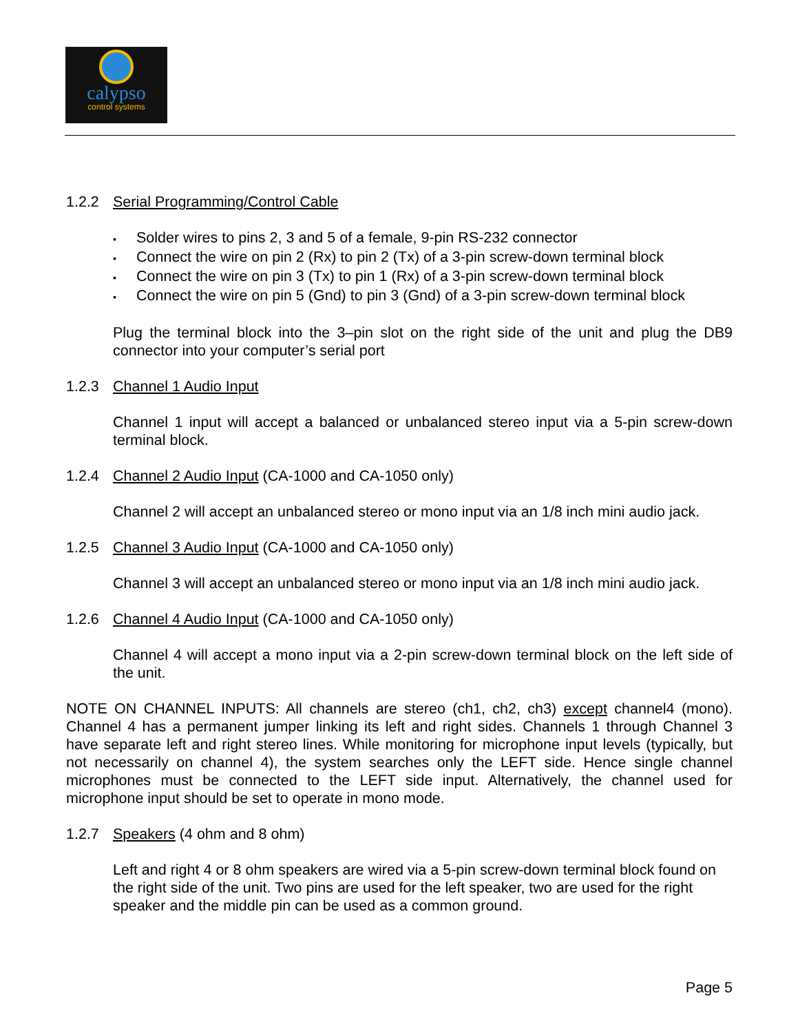calypso
control systems
1.2.2 Serial Programming/Control Cable
Solder wires to pins 2, 3 and 5 of a female, 9-pin RS-232 connector
Connect the wire on pin 2 (Rx) to pin 2 (Tx) of a 3-pin screw-down terminal block
Connect the wire on pin 3 (Tx) to pin 1 (Rx) of a 3-pin screw-down terminal block
Connect the wire on pin 5 (Gnd) to pin 3 (Gnd) of a 3-pin screw-down terminal block
Plug the terminal block into the 3–pin slot on the right side of the unit and plug the DB9 connector into your computer’s serial port
1.2.3 Channel 1 Audio Input
Channel 1 input will accept a balanced or unbalanced stereo input via a 5-pin screw-down terminal block.
1.2.4 Channel 2 Audio Input (CA-1000 and CA-1050 only)
Channel 2 will accept an unbalanced stereo or mono input via an 1/8 inch mini audio jack.
1.2.5 Channel 3 Audio Input (CA-1000 and CA-1050 only)
Channel 3 will accept an unbalanced stereo or mono input via an 1/8 inch mini audio jack.
1.2.6 Channel 4 Audio Input (CA-1000 and CA-1050 only)
Channel 4 will accept a mono input via a 2-pin screw-down terminal block on the left side of the unit.
NOTE ON CHANNEL INPUTS: All channels are stereo (ch1, ch2, ch3) except channel4 (mono). Channel 4 has a permanent jumper linking its left and right sides. Channels 1 through Channel 3 have separate left and right stereo lines. While monitoring for microphone input levels (typically, but not necessarily on channel 4), the system searches only the LEFT side. Hence single channel microphones must be connected to the LEFT side input. Alternatively, the channel used for microphone input should be set to operate in mono mode.
1.2.7 Speakers (4 ohm and 8 ohm)
Left and right 4 or 8 ohm speakers are wired via a 5-pin screw-down terminal block found on the right side of the unit. Two pins are used for the left speaker, two are used for the right speaker and the middle pin can be used as a common ground.
Page 5